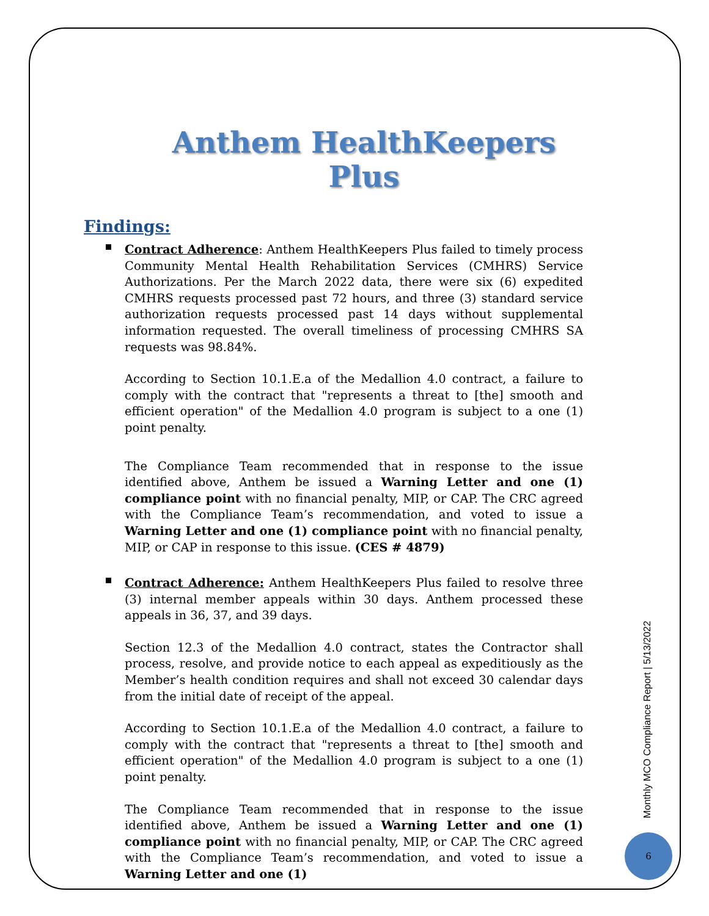Anthem HealthKeepers Plus
Findings:
Contract Adherence: Anthem HealthKeepers Plus failed to timely process Community Mental Health Rehabilitation Services (CMHRS) Service Authorizations. Per the March 2022 data, there were six (6) expedited CMHRS requests processed past 72 hours, and three (3) standard service authorization requests processed past 14 days without supplemental information requested. The overall timeliness of processing CMHRS SA requests was 98.84%.
According to Section 10.1.E.a of the Medallion 4.0 contract, a failure to comply with the contract that "represents a threat to [the] smooth and efficient operation" of the Medallion 4.0 program is subject to a one (1) point penalty.
The Compliance Team recommended that in response to the issue identified above, Anthem be issued a Warning Letter and one (1) compliance point with no financial penalty, MIP, or CAP. The CRC agreed with the Compliance Team’s recommendation, and voted to issue a Warning Letter and one (1) compliance point with no financial penalty, MIP, or CAP in response to this issue. (CES # 4879)
Contract Adherence: Anthem HealthKeepers Plus failed to resolve three (3) internal member appeals within 30 days. Anthem processed these appeals in 36, 37, and 39 days.
Section 12.3 of the Medallion 4.0 contract, states the Contractor shall process, resolve, and provide notice to each appeal as expeditiously as the Member’s health condition requires and shall not exceed 30 calendar days from the initial date of receipt of the appeal.
According to Section 10.1.E.a of the Medallion 4.0 contract, a failure to comply with the contract that "represents a threat to [the] smooth and efficient operation" of the Medallion 4.0 program is subject to a one (1) point penalty.
The Compliance Team recommended that in response to the issue identified above, Anthem be issued a Warning Letter and one (1) compliance point with no financial penalty, MIP, or CAP. The CRC agreed with the Compliance Team’s recommendation, and voted to issue a Warning Letter and one (1)
Monthly MCO Compliance Report | 5/13/2022
6